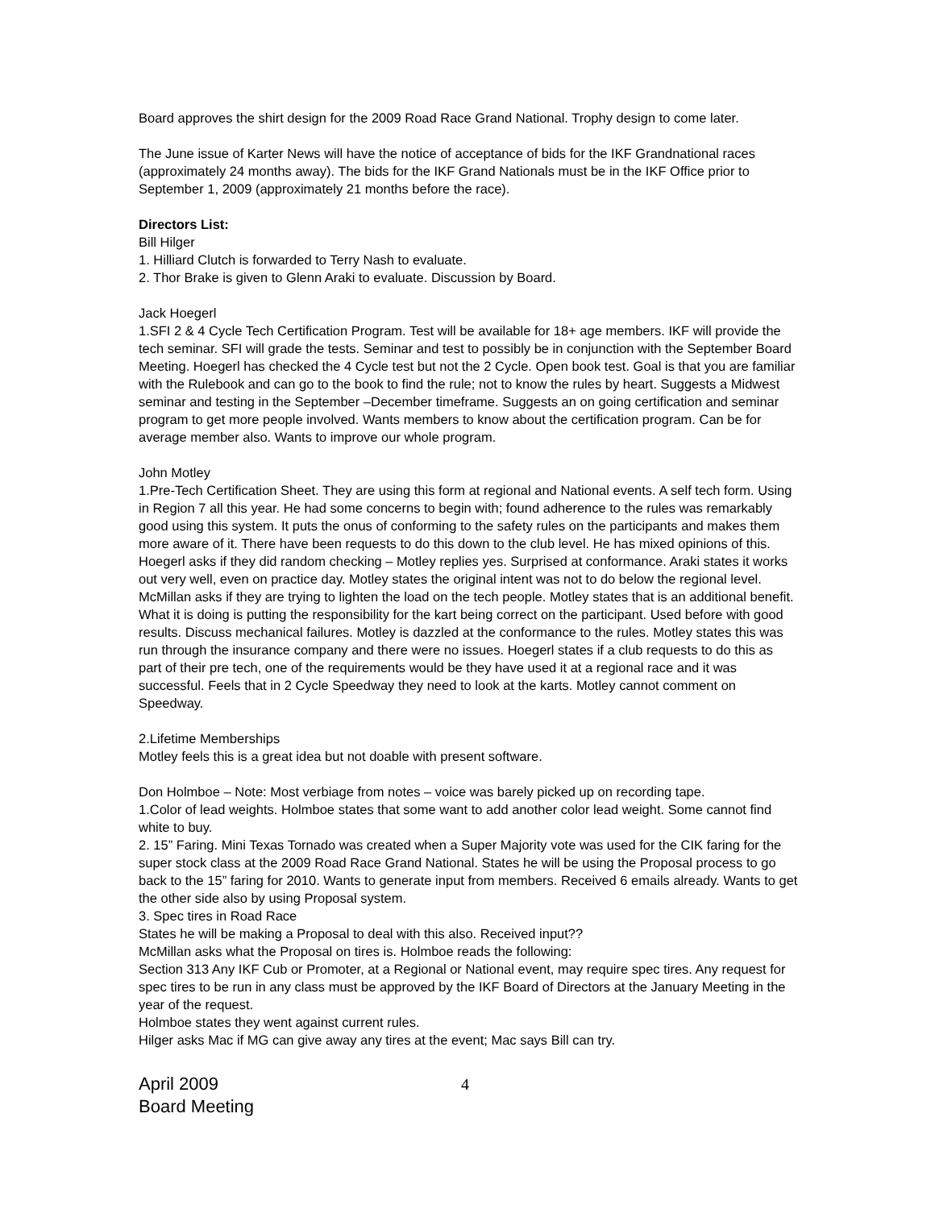Board approves the shirt design for the 2009 Road Race Grand National. Trophy design to come later.
The June issue of Karter News will have the notice of acceptance of bids for the IKF Grandnational races (approximately 24 months away). The bids for the IKF Grand Nationals must be in the IKF Office prior to September 1, 2009 (approximately 21 months before the race).
Directors List:
Bill Hilger
1. Hilliard Clutch is forwarded to Terry Nash to evaluate.
2. Thor Brake is given to Glenn Araki to evaluate. Discussion by Board.
Jack Hoegerl
1.SFI 2 & 4 Cycle Tech Certification Program. Test will be available for 18+ age members. IKF will provide the tech seminar. SFI will grade the tests. Seminar and test to possibly be in conjunction with the September Board Meeting. Hoegerl has checked the 4 Cycle test but not the 2 Cycle. Open book test. Goal is that you are familiar with the Rulebook and can go to the book to find the rule; not to know the rules by heart. Suggests a Midwest seminar and testing in the September –December timeframe. Suggests an on going certification and seminar program to get more people involved. Wants members to know about the certification program. Can be for average member also. Wants to improve our whole program.
John Motley
1.Pre-Tech Certification Sheet. They are using this form at regional and National events. A self tech form. Using in Region 7 all this year. He had some concerns to begin with; found adherence to the rules was remarkably good using this system. It puts the onus of conforming to the safety rules on the participants and makes them more aware of it. There have been requests to do this down to the club level. He has mixed opinions of this. Hoegerl asks if they did random checking – Motley replies yes. Surprised at conformance. Araki states it works out very well, even on practice day. Motley states the original intent was not to do below the regional level. McMillan asks if they are trying to lighten the load on the tech people. Motley states that is an additional benefit. What it is doing is putting the responsibility for the kart being correct on the participant. Used before with good results. Discuss mechanical failures. Motley is dazzled at the conformance to the rules. Motley states this was run through the insurance company and there were no issues. Hoegerl states if a club requests to do this as part of their pre tech, one of the requirements would be they have used it at a regional race and it was successful. Feels that in 2 Cycle Speedway they need to look at the karts. Motley cannot comment on Speedway.
2.Lifetime Memberships
Motley feels this is a great idea but not doable with present software.
Don Holmboe – Note: Most verbiage from notes – voice was barely picked up on recording tape.
1.Color of lead weights. Holmboe states that some want to add another color lead weight. Some cannot find white to buy.
2. 15” Faring. Mini Texas Tornado was created when a Super Majority vote was used for the CIK faring for the super stock class at the 2009 Road Race Grand National. States he will be using the Proposal process to go back to the 15” faring for 2010. Wants to generate input from members. Received 6 emails already. Wants to get the other side also by using Proposal system.
3. Spec tires in Road Race
States he will be making a Proposal to deal with this also. Received input??
McMillan asks what the Proposal on tires is. Holmboe reads the following:
Section 313 Any IKF Cub or Promoter, at a Regional or National event, may require spec tires. Any request for spec tires to be run in any class must be approved by the IKF Board of Directors at the January Meeting in the year of the request.
Holmboe states they went against current rules.
Hilger asks Mac if MG can give away any tires at the event; Mac says Bill can try.
April 2009
Board Meeting
4